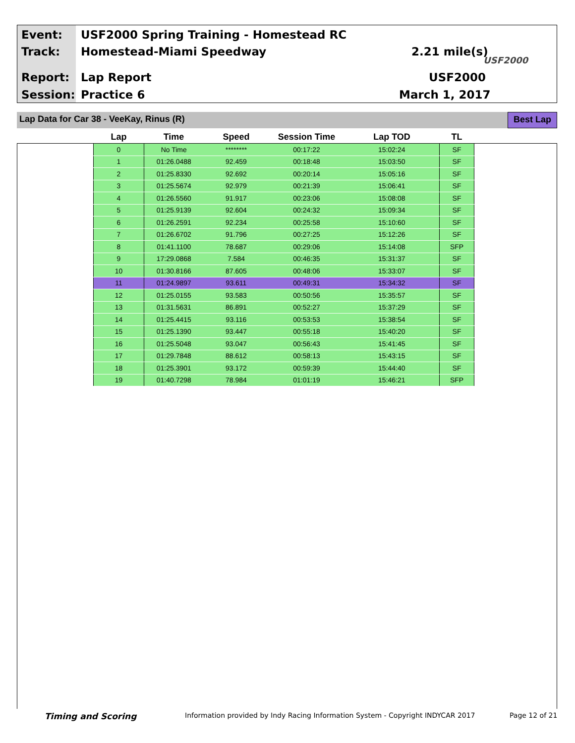Event:
USF2000 Spring Training - Homestead RC
Track: Homestead-Miami Speedway 2.21 mile(s)
USF2000
Report: Lap Report USF2000
Session: Practice 6 March 1, 2017
Lap Data for Car 38 - VeeKay, Rinus (R)
Best Lap
| Lap | Time | Speed | Session Time | Lap TOD | TL |
| --- | --- | --- | --- | --- | --- |
| 0 | No Time | ******** | 00:17:22 | 15:02:24 | SF |
| 1 | 01:26.0488 | 92.459 | 00:18:48 | 15:03:50 | SF |
| 2 | 01:25.8330 | 92.692 | 00:20:14 | 15:05:16 | SF |
| 3 | 01:25.5674 | 92.979 | 00:21:39 | 15:06:41 | SF |
| 4 | 01:26.5560 | 91.917 | 00:23:06 | 15:08:08 | SF |
| 5 | 01:25.9139 | 92.604 | 00:24:32 | 15:09:34 | SF |
| 6 | 01:26.2591 | 92.234 | 00:25:58 | 15:10:60 | SF |
| 7 | 01:26.6702 | 91.796 | 00:27:25 | 15:12:26 | SF |
| 8 | 01:41.1100 | 78.687 | 00:29:06 | 15:14:08 | SFP |
| 9 | 17:29.0868 | 7.584 | 00:46:35 | 15:31:37 | SF |
| 10 | 01:30.8166 | 87.605 | 00:48:06 | 15:33:07 | SF |
| 11 | 01:24.9897 | 93.611 | 00:49:31 | 15:34:32 | SF |
| 12 | 01:25.0155 | 93.583 | 00:50:56 | 15:35:57 | SF |
| 13 | 01:31.5631 | 86.891 | 00:52:27 | 15:37:29 | SF |
| 14 | 01:25.4415 | 93.116 | 00:53:53 | 15:38:54 | SF |
| 15 | 01:25.1390 | 93.447 | 00:55:18 | 15:40:20 | SF |
| 16 | 01:25.5048 | 93.047 | 00:56:43 | 15:41:45 | SF |
| 17 | 01:29.7848 | 88.612 | 00:58:13 | 15:43:15 | SF |
| 18 | 01:25.3901 | 93.172 | 00:59:39 | 15:44:40 | SF |
| 19 | 01:40.7298 | 78.984 | 01:01:19 | 15:46:21 | SFP |
Timing and Scoring
Information provided by Indy Racing Information System - Copyright INDYCAR 2017
Page 12 of 21